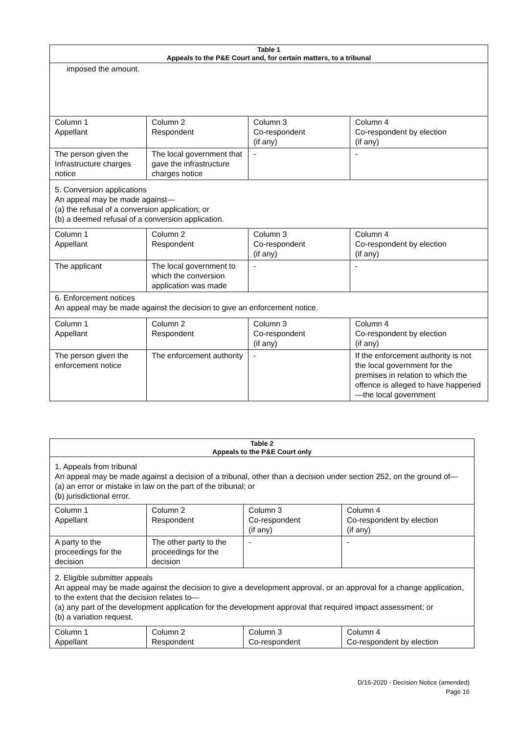| Table 1 Appeals to the P&E Court and, for certain matters, to a tribunal | | | |
| --- | --- | --- | --- |
| imposed the amount. | | | |
| Column 1 Appellant | Column 2 Respondent | Column 3 Co-respondent (if any) | Column 4 Co-respondent by election (if any) |
| The person given the Infrastructure charges notice | The local government that gave the infrastructure charges notice | - | - |
| 5. Conversion applications An appeal may be made against— (a) the refusal of a conversion application; or (b) a deemed refusal of a conversion application. | | | |
| Column 1 Appellant | Column 2 Respondent | Column 3 Co-respondent (if any) | Column 4 Co-respondent by election (if any) |
| The applicant | The local government to which the conversion application was made | - | - |
| 6. Enforcement notices An appeal may be made against the decision to give an enforcement notice. | | | |
| Column 1 Appellant | Column 2 Respondent | Column 3 Co-respondent (if any) | Column 4 Co-respondent by election (if any) |
| The person given the enforcement notice | The enforcement authority | - | If the enforcement authority is not the local government for the premises in relation to which the offence is alleged to have happened—the local government |
| Table 2 Appeals to the P&E Court only | | | |
| --- | --- | --- | --- |
| 1. Appeals from tribunal An appeal may be made against a decision of a tribunal, other than a decision under section 252, on the ground of— (a) an error or mistake in law on the part of the tribunal; or (b) jurisdictional error. | | | |
| Column 1 Appellant | Column 2 Respondent | Column 3 Co-respondent (if any) | Column 4 Co-respondent by election (if any) |
| A party to the proceedings for the decision | The other party to the proceedings for the decision | - | - |
| 2. Eligible submitter appeals An appeal may be made against the decision to give a development approval, or an approval for a change application, to the extent that the decision relates to— (a) any part of the development application for the development approval that required impact assessment; or (b) a variation request. | | | |
| Column 1 Appellant | Column 2 Respondent | Column 3 Co-respondent | Column 4 Co-respondent by election |
D/16-2020 - Decision Notice (amended)
Page 16